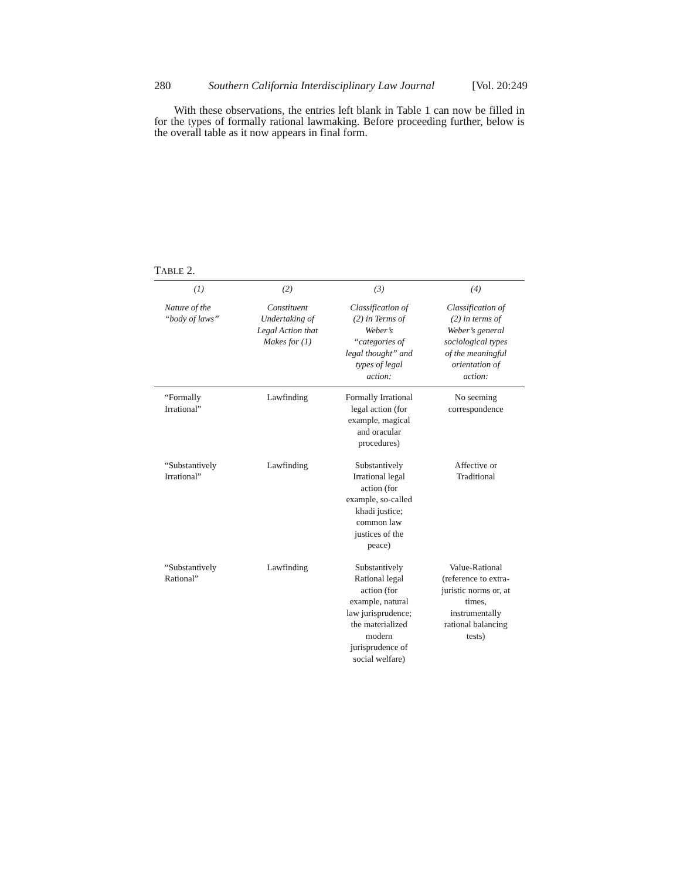280 Southern California Interdisciplinary Law Journal [Vol. 20:249
With these observations, the entries left blank in Table 1 can now be filled in for the types of formally rational lawmaking. Before proceeding further, below is the overall table as it now appears in final form.
TABLE 2.
| (1) | (2) | (3) | (4) |
| --- | --- | --- | --- |
| Nature of the “body of laws” | Constituent Undertaking of Legal Action that Makes for (1) | Classification of (2) in Terms of Weber’s “categories of legal thought” and types of legal action: | Classification of (2) in terms of Weber’s general sociological types of the meaningful orientation of action: |
| “Formally Irrational” | Lawfinding | Formally Irrational legal action (for example, magical and oracular procedures) | No seeming correspondence |
| “Substantively Irrational” | Lawfinding | Substantively Irrational legal action (for example, so-called khadi justice; common law justices of the peace) | Affective or Traditional |
| “Substantively Rational” | Lawfinding | Substantively Rational legal action (for example, natural law jurisprudence; the materialized modern jurisprudence of social welfare) | Value-Rational (reference to extra- juristic norms or, at times, instrumentally rational balancing tests) |